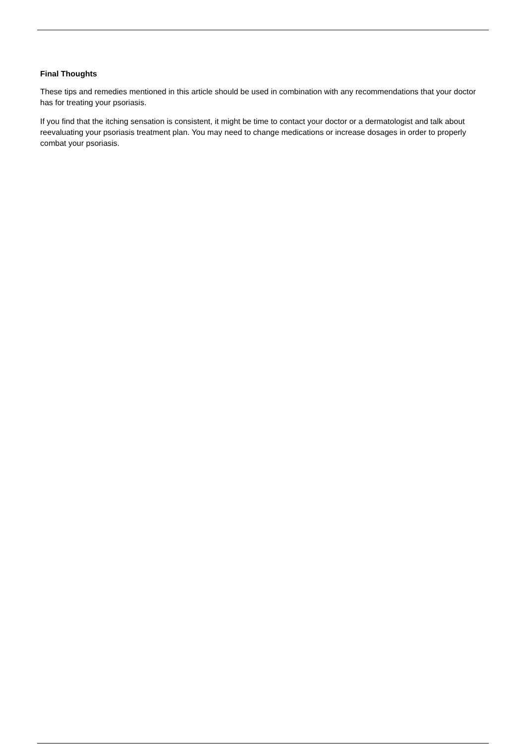Final Thoughts
These tips and remedies mentioned in this article should be used in combination with any recommendations that your doctor has for treating your psoriasis.
If you find that the itching sensation is consistent, it might be time to contact your doctor or a dermatologist and talk about reevaluating your psoriasis treatment plan. You may need to change medications or increase dosages in order to properly combat your psoriasis.